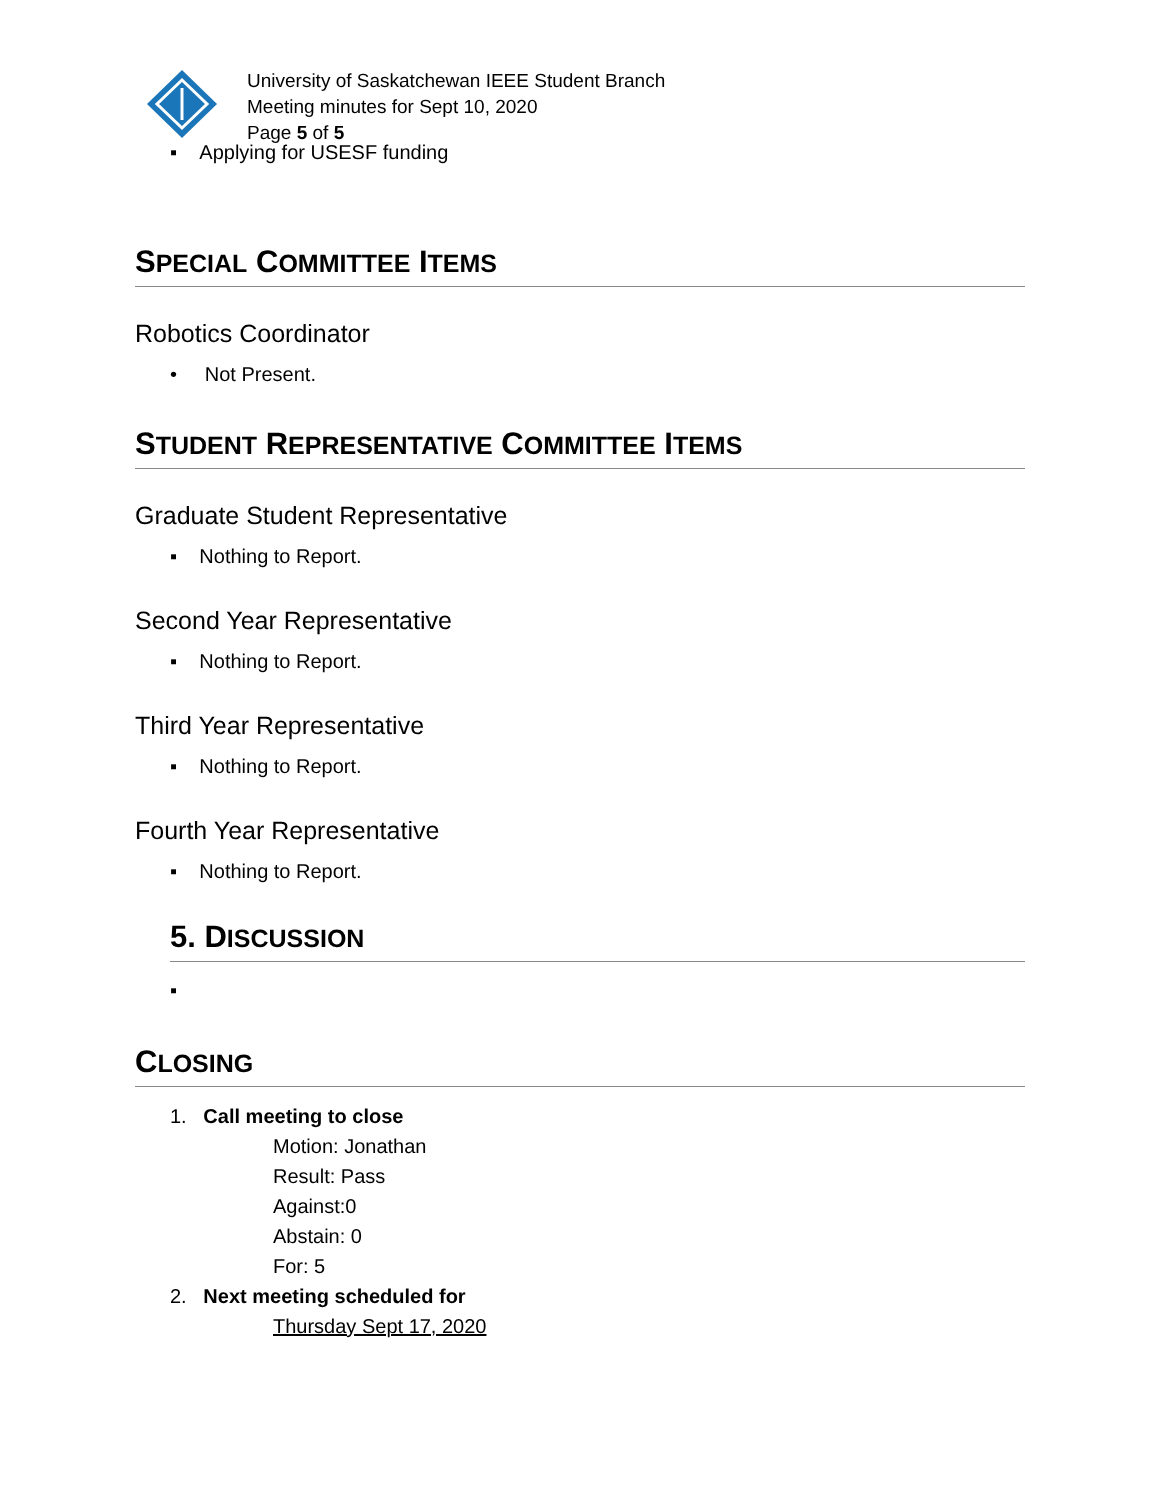University of Saskatchewan IEEE Student Branch
Meeting minutes for Sept 10, 2020
Page 5 of 5
▪ Applying for USESF funding
SPECIAL COMMITTEE ITEMS
Robotics Coordinator
• Not Present.
STUDENT REPRESENTATIVE COMMITTEE ITEMS
Graduate Student Representative
▪ Nothing to Report.
Second Year Representative
▪ Nothing to Report.
Third Year Representative
▪ Nothing to Report.
Fourth Year Representative
▪ Nothing to Report.
5. DISCUSSION
▪
CLOSING
1. Call meeting to close
Motion: Jonathan
Result: Pass
Against:0
Abstain: 0
For: 5
2. Next meeting scheduled for
Thursday Sept 17, 2020